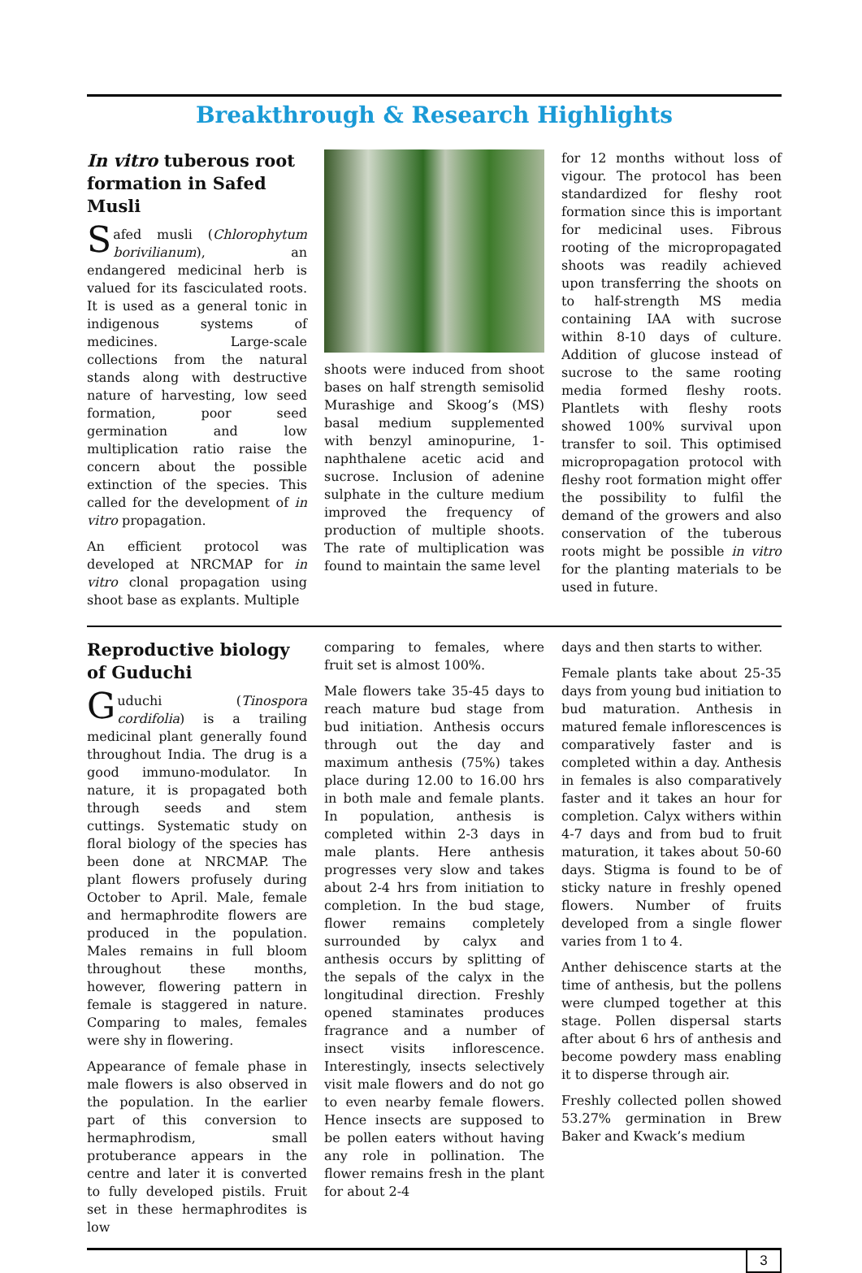Breakthrough & Research Highlights
In vitro tuberous root formation in Safed Musli
Safed musli (Chlorophytum borivilianum), an endangered medicinal herb is valued for its fasciculated roots. It is used as a general tonic in indigenous systems of medicines. Large-scale collections from the natural stands along with destructive nature of harvesting, low seed formation, poor seed germination and low multiplication ratio raise the concern about the possible extinction of the species. This called for the development of in vitro propagation.
An efficient protocol was developed at NRCMAP for in vitro clonal propagation using shoot base as explants. Multiple
shoots were induced from shoot bases on half strength semisolid Murashige and Skoog’s (MS) basal medium supplemented with benzyl aminopurine, 1-naphthalene acetic acid and sucrose. Inclusion of adenine sulphate in the culture medium improved the frequency of production of multiple shoots. The rate of multiplication was found to maintain the same level
for 12 months without loss of vigour. The protocol has been standardized for fleshy root formation since this is important for medicinal uses. Fibrous rooting of the micropropagated shoots was readily achieved upon transferring the shoots on to half-strength MS media containing IAA with sucrose within 8-10 days of culture. Addition of glucose instead of sucrose to the same rooting media formed fleshy roots. Plantlets with fleshy roots showed 100% survival upon transfer to soil. This optimised micropropagation protocol with fleshy root formation might offer the possibility to fulfil the demand of the growers and also conservation of the tuberous roots might be possible in vitro for the planting materials to be used in future.
Reproductive biology of Guduchi
Guduchi (Tinospora cordifolia) is a trailing medicinal plant generally found throughout India. The drug is a good immuno-modulator. In nature, it is propagated both through seeds and stem cuttings. Systematic study on floral biology of the species has been done at NRCMAP. The plant flowers profusely during October to April. Male, female and hermaphrodite flowers are produced in the population. Males remains in full bloom throughout these months, however, flowering pattern in female is staggered in nature. Comparing to males, females were shy in flowering.
Appearance of female phase in male flowers is also observed in the population. In the earlier part of this conversion to hermaphrodism, small protuberance appears in the centre and later it is converted to fully developed pistils. Fruit set in these hermaphrodites is low
comparing to females, where fruit set is almost 100%.
Male flowers take 35-45 days to reach mature bud stage from bud initiation. Anthesis occurs through out the day and maximum anthesis (75%) takes place during 12.00 to 16.00 hrs in both male and female plants. In population, anthesis is completed within 2-3 days in male plants. Here anthesis progresses very slow and takes about 2-4 hrs from initiation to completion. In the bud stage, flower remains completely surrounded by calyx and anthesis occurs by splitting of the sepals of the calyx in the longitudinal direction. Freshly opened staminates produces fragrance and a number of insect visits inflorescence. Interestingly, insects selectively visit male flowers and do not go to even nearby female flowers. Hence insects are supposed to be pollen eaters without having any role in pollination. The flower remains fresh in the plant for about 2-4
days and then starts to wither.
Female plants take about 25-35 days from young bud initiation to bud maturation. Anthesis in matured female inflorescences is comparatively faster and is completed within a day. Anthesis in females is also comparatively faster and it takes an hour for completion. Calyx withers within 4-7 days and from bud to fruit maturation, it takes about 50-60 days. Stigma is found to be of sticky nature in freshly opened flowers. Number of fruits developed from a single flower varies from 1 to 4.
Anther dehiscence starts at the time of anthesis, but the pollens were clumped together at this stage. Pollen dispersal starts after about 6 hrs of anthesis and become powdery mass enabling it to disperse through air.
Freshly collected pollen showed 53.27% germination in Brew Baker and Kwack’s medium
3